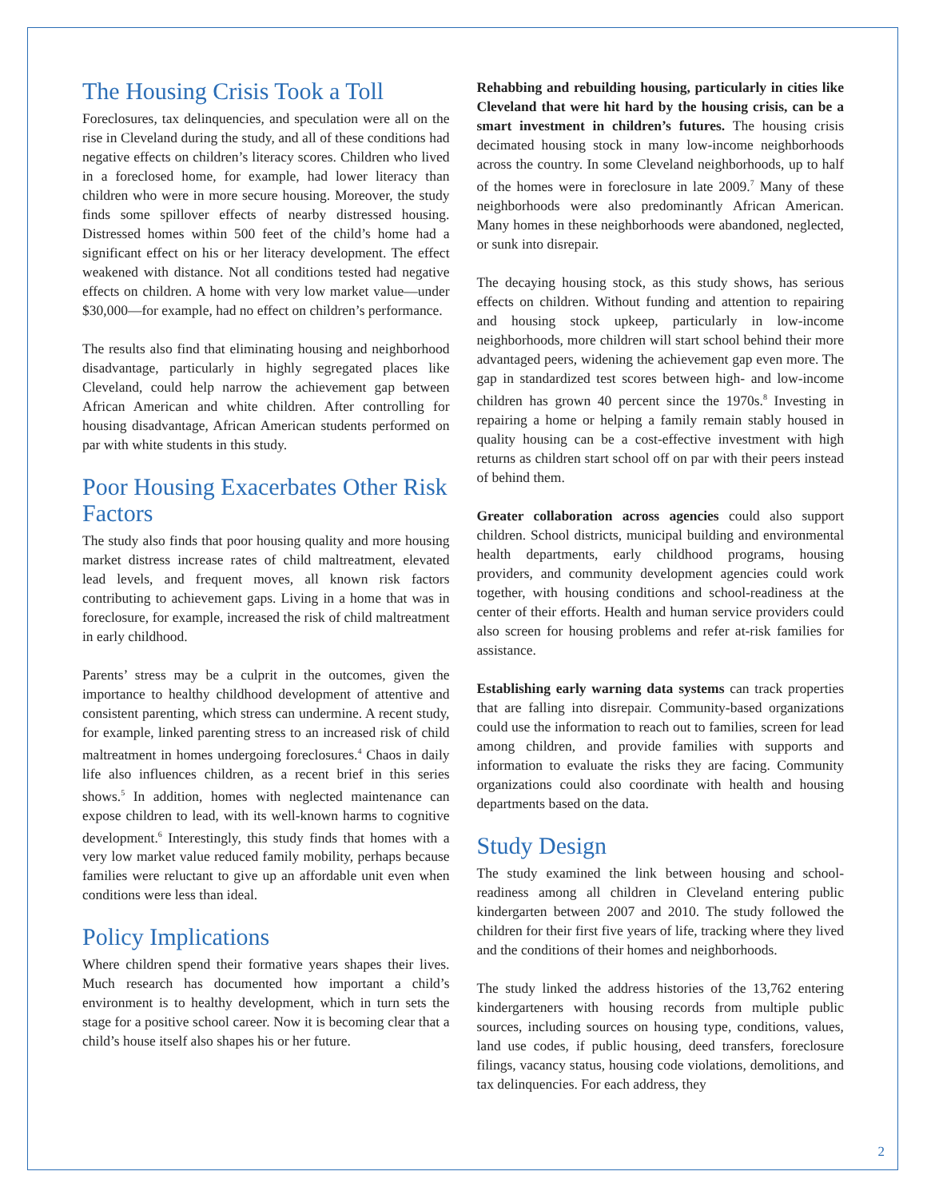The Housing Crisis Took a Toll
Foreclosures, tax delinquencies, and speculation were all on the rise in Cleveland during the study, and all of these conditions had negative effects on children’s literacy scores. Children who lived in a foreclosed home, for example, had lower literacy than children who were in more secure housing. Moreover, the study finds some spillover effects of nearby distressed housing. Distressed homes within 500 feet of the child’s home had a significant effect on his or her literacy development. The effect weakened with distance. Not all conditions tested had negative effects on children. A home with very low market value—under $30,000—for example, had no effect on children’s performance.
The results also find that eliminating housing and neighborhood disadvantage, particularly in highly segregated places like Cleveland, could help narrow the achievement gap between African American and white children. After controlling for housing disadvantage, African American students performed on par with white students in this study.
Poor Housing Exacerbates Other Risk Factors
The study also finds that poor housing quality and more housing market distress increase rates of child maltreatment, elevated lead levels, and frequent moves, all known risk factors contributing to achievement gaps. Living in a home that was in foreclosure, for example, increased the risk of child maltreatment in early childhood.
Parents’ stress may be a culprit in the outcomes, given the importance to healthy childhood development of attentive and consistent parenting, which stress can undermine. A recent study, for example, linked parenting stress to an increased risk of child maltreatment in homes undergoing foreclosures.<sup>4</sup> Chaos in daily life also influences children, as a recent brief in this series shows.<sup>5</sup> In addition, homes with neglected maintenance can expose children to lead, with its well-known harms to cognitive development.<sup>6</sup> Interestingly, this study finds that homes with a very low market value reduced family mobility, perhaps because families were reluctant to give up an affordable unit even when conditions were less than ideal.
Policy Implications
Where children spend their formative years shapes their lives. Much research has documented how important a child’s environment is to healthy development, which in turn sets the stage for a positive school career. Now it is becoming clear that a child’s house itself also shapes his or her future.
Rehabbing and rebuilding housing, particularly in cities like Cleveland that were hit hard by the housing crisis, can be a smart investment in children’s futures. The housing crisis decimated housing stock in many low-income neighborhoods across the country. In some Cleveland neighborhoods, up to half of the homes were in foreclosure in late 2009.<sup>7</sup> Many of these neighborhoods were also predominantly African American. Many homes in these neighborhoods were abandoned, neglected, or sunk into disrepair.
The decaying housing stock, as this study shows, has serious effects on children. Without funding and attention to repairing and housing stock upkeep, particularly in low-income neighborhoods, more children will start school behind their more advantaged peers, widening the achievement gap even more. The gap in standardized test scores between high- and low-income children has grown 40 percent since the 1970s.<sup>8</sup> Investing in repairing a home or helping a family remain stably housed in quality housing can be a cost-effective investment with high returns as children start school off on par with their peers instead of behind them.
Greater collaboration across agencies could also support children. School districts, municipal building and environmental health departments, early childhood programs, housing providers, and community development agencies could work together, with housing conditions and school-readiness at the center of their efforts. Health and human service providers could also screen for housing problems and refer at-risk families for assistance.
Establishing early warning data systems can track properties that are falling into disrepair. Community-based organizations could use the information to reach out to families, screen for lead among children, and provide families with supports and information to evaluate the risks they are facing. Community organizations could also coordinate with health and housing departments based on the data.
Study Design
The study examined the link between housing and school-readiness among all children in Cleveland entering public kindergarten between 2007 and 2010. The study followed the children for their first five years of life, tracking where they lived and the conditions of their homes and neighborhoods.
The study linked the address histories of the 13,762 entering kindergarteners with housing records from multiple public sources, including sources on housing type, conditions, values, land use codes, if public housing, deed transfers, foreclosure filings, vacancy status, housing code violations, demolitions, and tax delinquencies. For each address, they
2